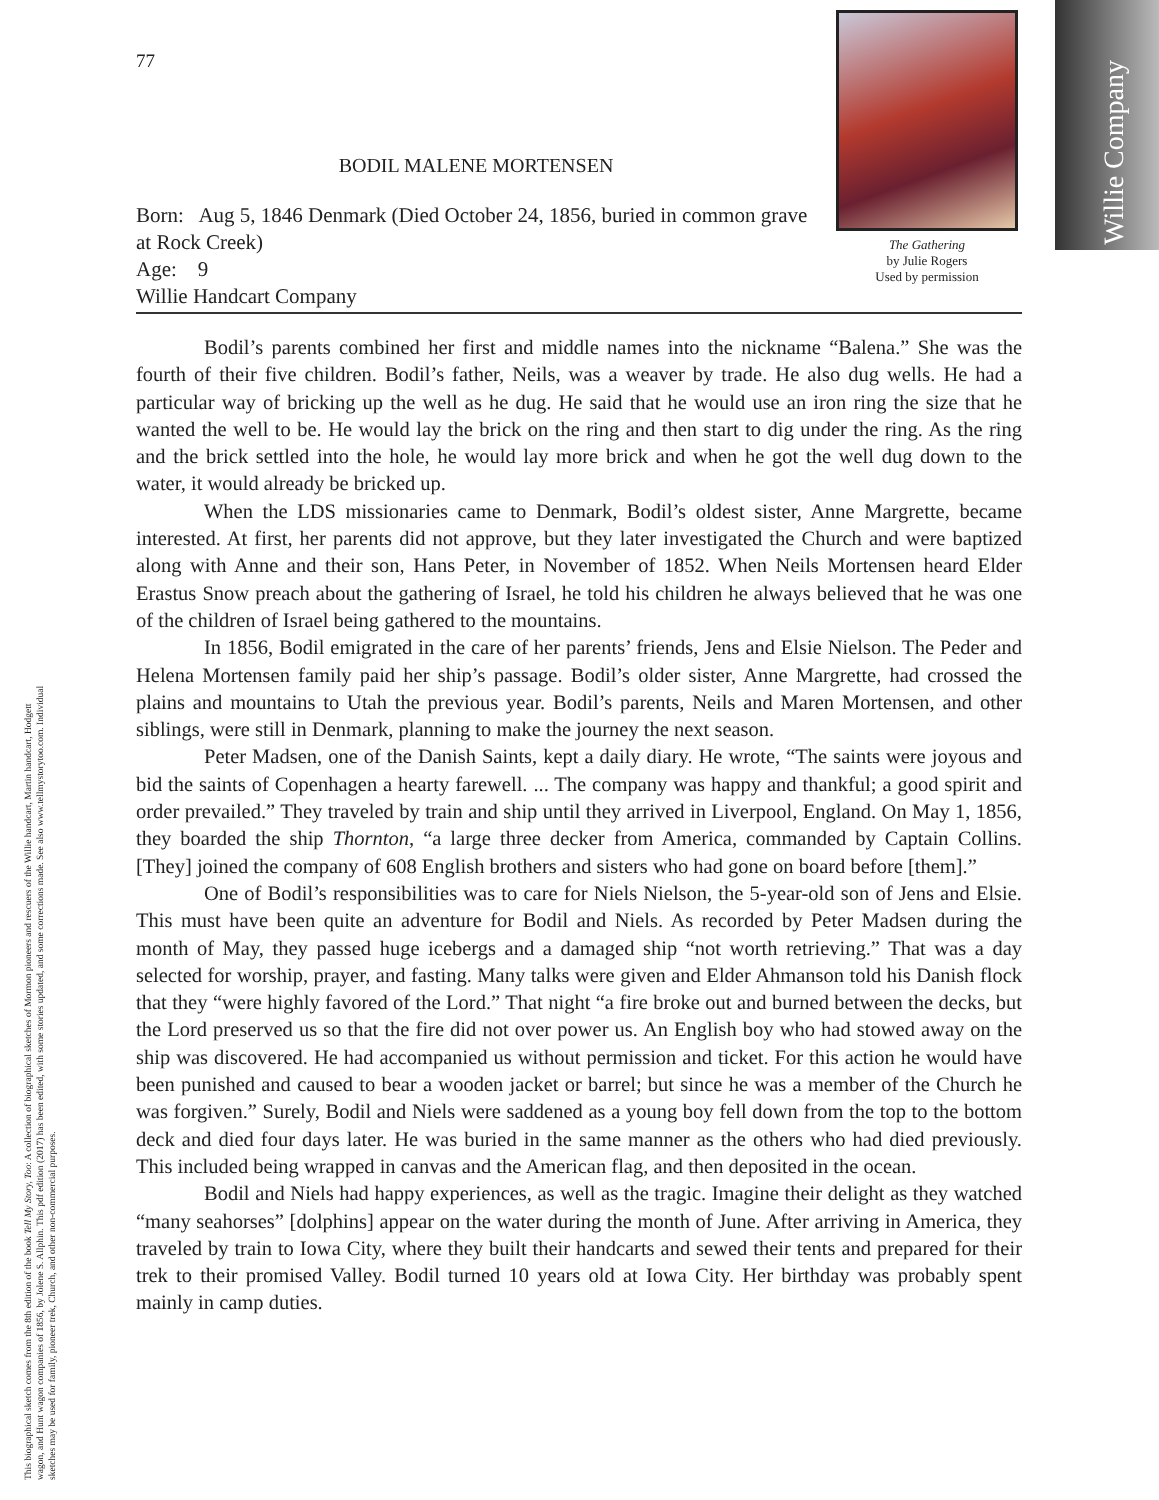This biographical sketch comes from the 8th edition of the book Tell My Story, Too: A collection of biographical sketches of Mormon pioneers and rescuers of the Willie handcart, Martin handcart, Hodgett wagon, and Hunt wagon companies of 1856, by Jolene S. Allphin. This pdf edition (2017) has been edited, with some stories updated, and some corrections made. See also www.tellmystorytoo.com. Individual sketches may be used for family, pioneer trek, Church, and other non-commercial purposes.
Willie Company
77
BODIL MALENE MORTENSEN
Born: Aug 5, 1846 Denmark (Died October 24, 1856, buried in common grave at Rock Creek)
Age: 9
Willie Handcart Company
The Gathering
by Julie Rogers
Used by permission
Bodil’s parents combined her first and middle names into the nickname “Balena.” She was the fourth of their five children. Bodil’s father, Neils, was a weaver by trade. He also dug wells. He had a particular way of bricking up the well as he dug. He said that he would use an iron ring the size that he wanted the well to be. He would lay the brick on the ring and then start to dig under the ring. As the ring and the brick settled into the hole, he would lay more brick and when he got the well dug down to the water, it would already be bricked up.
When the LDS missionaries came to Denmark, Bodil’s oldest sister, Anne Margrette, became interested. At first, her parents did not approve, but they later investigated the Church and were baptized along with Anne and their son, Hans Peter, in November of 1852. When Neils Mortensen heard Elder Erastus Snow preach about the gathering of Israel, he told his children he always believed that he was one of the children of Israel being gathered to the mountains.
In 1856, Bodil emigrated in the care of her parents’ friends, Jens and Elsie Nielson. The Peder and Helena Mortensen family paid her ship’s passage. Bodil’s older sister, Anne Margrette, had crossed the plains and mountains to Utah the previous year. Bodil’s parents, Neils and Maren Mortensen, and other siblings, were still in Denmark, planning to make the journey the next season.
Peter Madsen, one of the Danish Saints, kept a daily diary. He wrote, “The saints were joyous and bid the saints of Copenhagen a hearty farewell. ... The company was happy and thankful; a good spirit and order prevailed.” They traveled by train and ship until they arrived in Liverpool, England. On May 1, 1856, they boarded the ship Thornton, “a large three decker from America, commanded by Captain Collins. [They] joined the company of 608 English brothers and sisters who had gone on board before [them].”
One of Bodil’s responsibilities was to care for Niels Nielson, the 5-year-old son of Jens and Elsie. This must have been quite an adventure for Bodil and Niels. As recorded by Peter Madsen during the month of May, they passed huge icebergs and a damaged ship “not worth retrieving.” That was a day selected for worship, prayer, and fasting. Many talks were given and Elder Ahmanson told his Danish flock that they “were highly favored of the Lord.” That night “a fire broke out and burned between the decks, but the Lord preserved us so that the fire did not over power us. An English boy who had stowed away on the ship was discovered. He had accompanied us without permission and ticket. For this action he would have been punished and caused to bear a wooden jacket or barrel; but since he was a member of the Church he was forgiven.” Surely, Bodil and Niels were saddened as a young boy fell down from the top to the bottom deck and died four days later. He was buried in the same manner as the others who had died previously. This included being wrapped in canvas and the American flag, and then deposited in the ocean.
Bodil and Niels had happy experiences, as well as the tragic. Imagine their delight as they watched “many seahorses” [dolphins] appear on the water during the month of June. After arriving in America, they traveled by train to Iowa City, where they built their handcarts and sewed their tents and prepared for their trek to their promised Valley. Bodil turned 10 years old at Iowa City. Her birthday was probably spent mainly in camp duties.